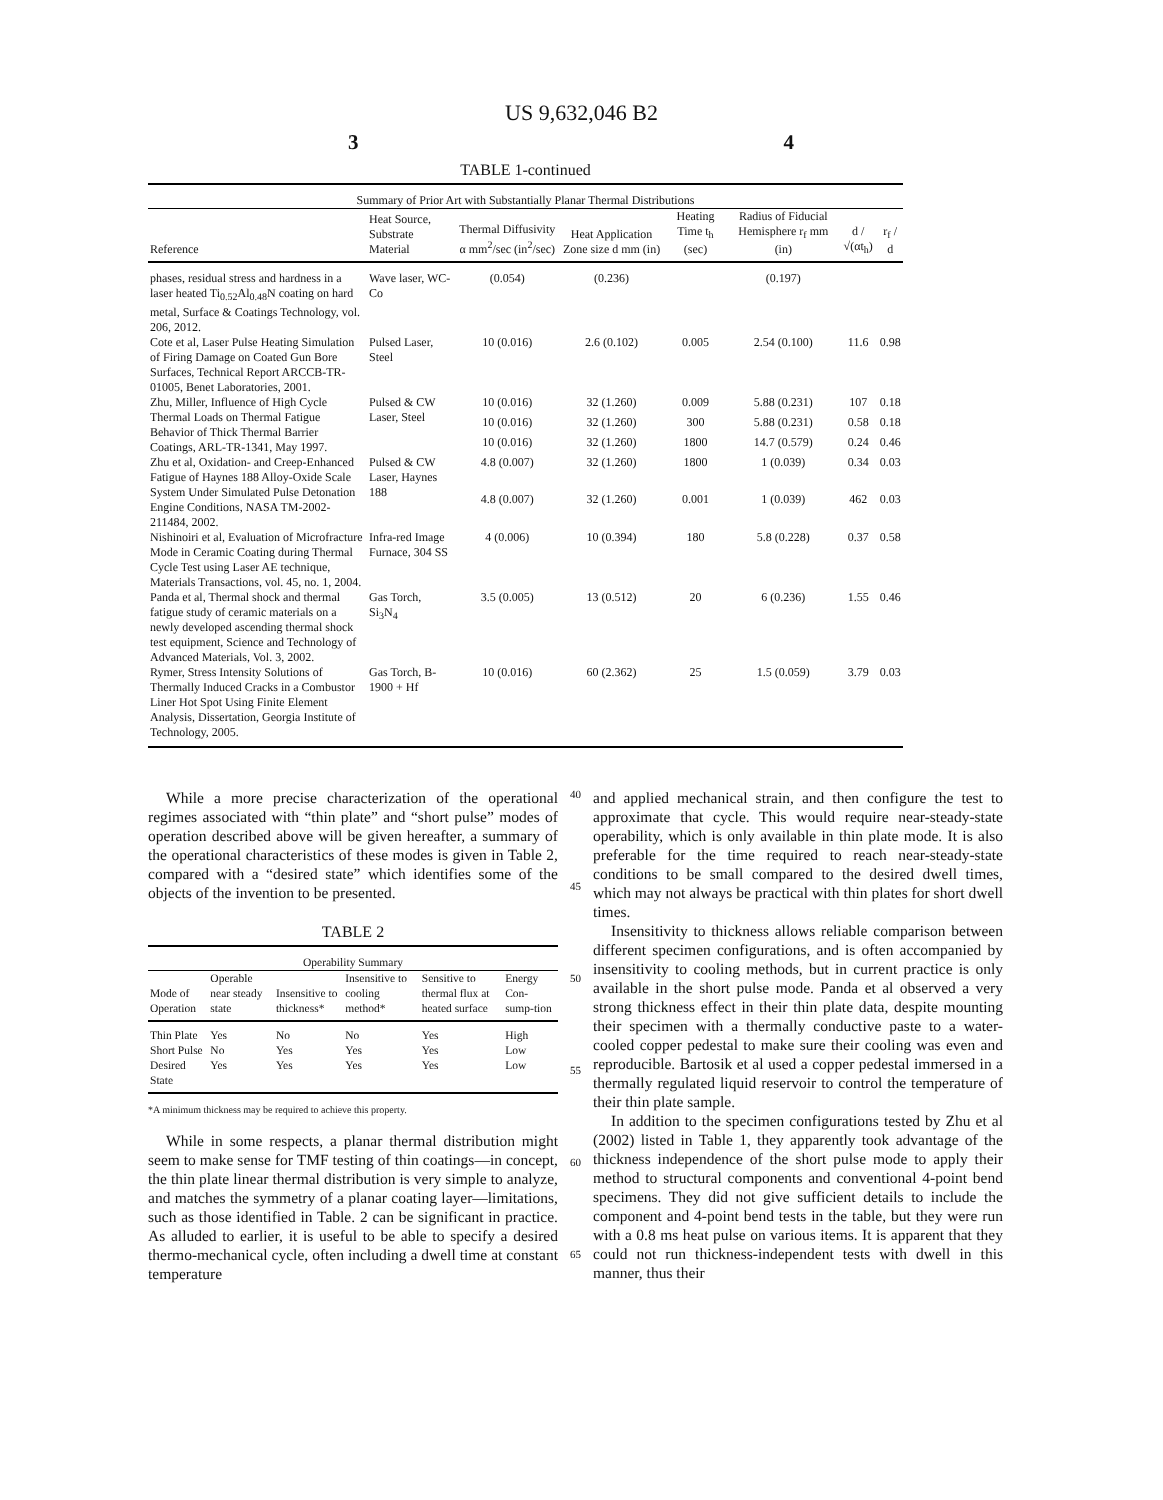US 9,632,046 B2
3 4
TABLE 1-continued
| Summary of Prior Art with Substantially Planar Thermal Distributions | | | | | | | |
| Reference | Heat Source, Substrate Material | Thermal Diffusivity α mm<sup>2</sup>/sec (in<sup>2</sup>/sec) | Heat Application Zone size d mm (in) | Heating Time t<sub>h</sub> (sec) | Radius of Fiducial Hemisphere r<sub>f</sub> mm (in) | d / √(αt<sub>h</sub>) | r<sub>f</sub> / d |
| phases, residual stress and hardness in a laser heated Ti<sub>0.52</sub>Al<sub>0.48</sub>N coating on hard metal, Surface & Coatings Technology, vol. 206, 2012. | Wave laser, WC-Co | (0.054) | (0.236) | | (0.197) | | |
| Cote et al, Laser Pulse Heating Simulation of Firing Damage on Coated Gun Bore Surfaces, Technical Report ARCCB-TR-01005, Benet Laboratories, 2001. | Pulsed Laser, Steel | 10 (0.016) | 2.6 (0.102) | 0.005 | 2.54 (0.100) | 11.6 | 0.98 |
| Zhu, Miller, Influence of High Cycle Thermal Loads on Thermal Fatigue Behavior of Thick Thermal Barrier Coatings, ARL-TR-1341, May 1997. | Pulsed & CW Laser, Steel | 10 (0.016) | 32 (1.260) | 0.009 | 5.88 (0.231) | 107 | 0.18 |
| | | 10 (0.016) | 32 (1.260) | 300 | 5.88 (0.231) | 0.58 | 0.18 |
| | | 10 (0.016) | 32 (1.260) | 1800 | 14.7 (0.579) | 0.24 | 0.46 |
| Zhu et al, Oxidation- and Creep-Enhanced Fatigue of Haynes 188 Alloy-Oxide Scale System Under Simulated Pulse Detonation Engine Conditions, NASA TM-2002-211484, 2002. | Pulsed & CW Laser, Haynes 188 | 4.8 (0.007) | 32 (1.260) | 1800 | 1 (0.039) | 0.34 | 0.03 |
| | | 4.8 (0.007) | 32 (1.260) | 0.001 | 1 (0.039) | 462 | 0.03 |
| Nishinoiri et al, Evaluation of Microfracture Mode in Ceramic Coating during Thermal Cycle Test using Laser AE technique, Materials Transactions, vol. 45, no. 1, 2004. | Infra-red Image Furnace, 304 SS | 4 (0.006) | 10 (0.394) | 180 | 5.8 (0.228) | 0.37 | 0.58 |
| Panda et al, Thermal shock and thermal fatigue study of ceramic materials on a newly developed ascending thermal shock test equipment, Science and Technology of Advanced Materials, Vol. 3, 2002. | Gas Torch, Si<sub>3</sub>N<sub>4</sub> | 3.5 (0.005) | 13 (0.512) | 20 | 6 (0.236) | 1.55 | 0.46 |
| Rymer, Stress Intensity Solutions of Thermally Induced Cracks in a Combustor Liner Hot Spot Using Finite Element Analysis, Dissertation, Georgia Institute of Technology, 2005. | Gas Torch, B-1900 + Hf | 10 (0.016) | 60 (2.362) | 25 | 1.5 (0.059) | 3.79 | 0.03 |
While a more precise characterization of the operational regimes associated with “thin plate” and “short pulse” modes of operation described above will be given hereafter, a summary of the operational characteristics of these modes is given in Table 2, compared with a “desired state” which identifies some of the objects of the invention to be presented.
TABLE 2
| Operability Summary | | | | | |
| Mode of Operation | Operable near steady state | Insensitive to thickness* | Insensitive to cooling method* | Sensitive to thermal flux at heated surface | Energy Con-sump-tion |
| Thin Plate | Yes | No | No | Yes | High |
| Short Pulse | No | Yes | Yes | Yes | Low |
| Desired State | Yes | Yes | Yes | Yes | Low |
*A minimum thickness may be required to achieve this property.
While in some respects, a planar thermal distribution might seem to make sense for TMF testing of thin coatings—in concept, the thin plate linear thermal distribution is very simple to analyze, and matches the symmetry of a planar coating layer—limitations, such as those identified in Table. 2 can be significant in practice. As alluded to earlier, it is useful to be able to specify a desired thermo-mechanical cycle, often including a dwell time at constant temperature
40
45
50
55
60
65
and applied mechanical strain, and then configure the test to approximate that cycle. This would require near-steady-state operability, which is only available in thin plate mode. It is also preferable for the time required to reach near-steady-state conditions to be small compared to the desired dwell times, which may not always be practical with thin plates for short dwell times.
Insensitivity to thickness allows reliable comparison between different specimen configurations, and is often accompanied by insensitivity to cooling methods, but in current practice is only available in the short pulse mode. Panda et al observed a very strong thickness effect in their thin plate data, despite mounting their specimen with a thermally conductive paste to a water-cooled copper pedestal to make sure their cooling was even and reproducible. Bartosik et al used a copper pedestal immersed in a thermally regulated liquid reservoir to control the temperature of their thin plate sample.
In addition to the specimen configurations tested by Zhu et al (2002) listed in Table 1, they apparently took advantage of the thickness independence of the short pulse mode to apply their method to structural components and conventional 4-point bend specimens. They did not give sufficient details to include the component and 4-point bend tests in the table, but they were run with a 0.8 ms heat pulse on various items. It is apparent that they could not run thickness-independent tests with dwell in this manner, thus their